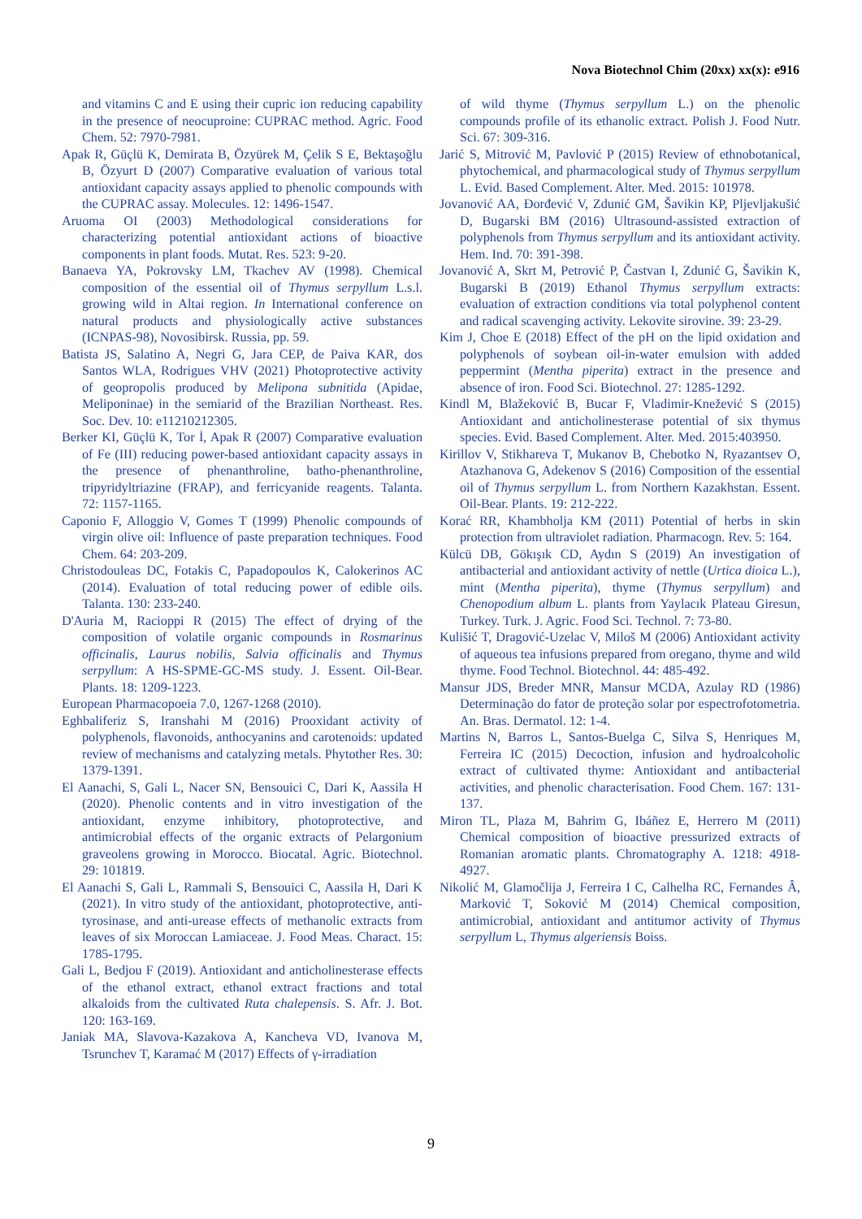Nova Biotechnol Chim (20xx) xx(x): e916
and vitamins C and E using their cupric ion reducing capability in the presence of neocuproine: CUPRAC method. Agric. Food Chem. 52: 7970-7981.
Apak R, Güçlü K, Demirata B, Özyürek M, Çelik S E, Bektaşoğlu B, Özyurt D (2007) Comparative evaluation of various total antioxidant capacity assays applied to phenolic compounds with the CUPRAC assay. Molecules. 12: 1496-1547.
Aruoma OI (2003) Methodological considerations for characterizing potential antioxidant actions of bioactive components in plant foods. Mutat. Res. 523: 9-20.
Banaeva YA, Pokrovsky LM, Tkachev AV (1998). Chemical composition of the essential oil of Thymus serpyllum L.s.l. growing wild in Altai region. In International conference on natural products and physiologically active substances (ICNPAS-98), Novosibirsk. Russia, pp. 59.
Batista JS, Salatino A, Negri G, Jara CEP, de Paiva KAR, dos Santos WLA, Rodrigues VHV (2021) Photoprotective activity of geopropolis produced by Melipona subnitida (Apidae, Meliponinae) in the semiarid of the Brazilian Northeast. Res. Soc. Dev. 10: e11210212305.
Berker KI, Güçlü K, Tor İ, Apak R (2007) Comparative evaluation of Fe (III) reducing power-based antioxidant capacity assays in the presence of phenanthroline, batho-phenanthroline, tripyridyltriazine (FRAP), and ferricyanide reagents. Talanta. 72: 1157-1165.
Caponio F, Alloggio V, Gomes T (1999) Phenolic compounds of virgin olive oil: Influence of paste preparation techniques. Food Chem. 64: 203-209.
Christodouleas DC, Fotakis C, Papadopoulos K, Calokerinos AC (2014). Evaluation of total reducing power of edible oils. Talanta. 130: 233-240.
D'Auria M, Racioppi R (2015) The effect of drying of the composition of volatile organic compounds in Rosmarinus officinalis, Laurus nobilis, Salvia officinalis and Thymus serpyllum: A HS-SPME-GC-MS study. J. Essent. Oil-Bear. Plants. 18: 1209-1223.
European Pharmacopoeia 7.0, 1267-1268 (2010).
Eghbaliferiz S, Iranshahi M (2016) Prooxidant activity of polyphenols, flavonoids, anthocyanins and carotenoids: updated review of mechanisms and catalyzing metals. Phytother Res. 30: 1379-1391.
El Aanachi, S, Gali L, Nacer SN, Bensouici C, Dari K, Aassila H (2020). Phenolic contents and in vitro investigation of the antioxidant, enzyme inhibitory, photoprotective, and antimicrobial effects of the organic extracts of Pelargonium graveolens growing in Morocco. Biocatal. Agric. Biotechnol. 29: 101819.
El Aanachi S, Gali L, Rammali S, Bensouici C, Aassila H, Dari K (2021). In vitro study of the antioxidant, photoprotective, anti-tyrosinase, and anti-urease effects of methanolic extracts from leaves of six Moroccan Lamiaceae. J. Food Meas. Charact. 15: 1785-1795.
Gali L, Bedjou F (2019). Antioxidant and anticholinesterase effects of the ethanol extract, ethanol extract fractions and total alkaloids from the cultivated Ruta chalepensis. S. Afr. J. Bot. 120: 163-169.
Janiak MA, Slavova-Kazakova A, Kancheva VD, Ivanova M, Tsrunchev T, Karamać M (2017) Effects of γ-irradiation
of wild thyme (Thymus serpyllum L.) on the phenolic compounds profile of its ethanolic extract. Polish J. Food Nutr. Sci. 67: 309-316.
Jarić S, Mitrović M, Pavlović P (2015) Review of ethnobotanical, phytochemical, and pharmacological study of Thymus serpyllum L. Evid. Based Complement. Alter. Med. 2015: 101978.
Jovanović AA, Đorđević V, Zdunić GM, Šavikin KP, Pljevljakušić D, Bugarski BM (2016) Ultrasound-assisted extraction of polyphenols from Thymus serpyllum and its antioxidant activity. Hem. Ind. 70: 391-398.
Jovanović A, Skrt M, Petrović P, Častvan I, Zdunić G, Šavikin K, Bugarski B (2019) Ethanol Thymus serpyllum extracts: evaluation of extraction conditions via total polyphenol content and radical scavenging activity. Lekovite sirovine. 39: 23-29.
Kim J, Choe E (2018) Effect of the pH on the lipid oxidation and polyphenols of soybean oil-in-water emulsion with added peppermint (Mentha piperita) extract in the presence and absence of iron. Food Sci. Biotechnol. 27: 1285-1292.
Kindl M, Blažeković B, Bucar F, Vladimir-Knežević S (2015) Antioxidant and anticholinesterase potential of six thymus species. Evid. Based Complement. Alter. Med. 2015:403950.
Kirillov V, Stikhareva T, Mukanov B, Chebotko N, Ryazantsev O, Atazhanova G, Adekenov S (2016) Composition of the essential oil of Thymus serpyllum L. from Northern Kazakhstan. Essent. Oil-Bear. Plants. 19: 212-222.
Korać RR, Khambholja KM (2011) Potential of herbs in skin protection from ultraviolet radiation. Pharmacogn. Rev. 5: 164.
Külcü DB, Gökışık CD, Aydın S (2019) An investigation of antibacterial and antioxidant activity of nettle (Urtica dioica L.), mint (Mentha piperita), thyme (Thymus serpyllum) and Chenopodium album L. plants from Yaylacık Plateau Giresun, Turkey. Turk. J. Agric. Food Sci. Technol. 7: 73-80.
Kulišić T, Dragović-Uzelac V, Miloš M (2006) Antioxidant activity of aqueous tea infusions prepared from oregano, thyme and wild thyme. Food Technol. Biotechnol. 44: 485-492.
Mansur JDS, Breder MNR, Mansur MCDA, Azulay RD (1986) Determinação do fator de proteção solar por espectrofotometria. An. Bras. Dermatol. 12: 1-4.
Martins N, Barros L, Santos-Buelga C, Silva S, Henriques M, Ferreira IC (2015) Decoction, infusion and hydroalcoholic extract of cultivated thyme: Antioxidant and antibacterial activities, and phenolic characterisation. Food Chem. 167: 131-137.
Miron TL, Plaza M, Bahrim G, Ibáñez E, Herrero M (2011) Chemical composition of bioactive pressurized extracts of Romanian aromatic plants. Chromatography A. 1218: 4918-4927.
Nikolić M, Glamočlija J, Ferreira I C, Calhelha RC, Fernandes Â, Marković T, Soković M (2014) Chemical composition, antimicrobial, antioxidant and antitumor activity of Thymus serpyllum L, Thymus algeriensis Boiss.
9